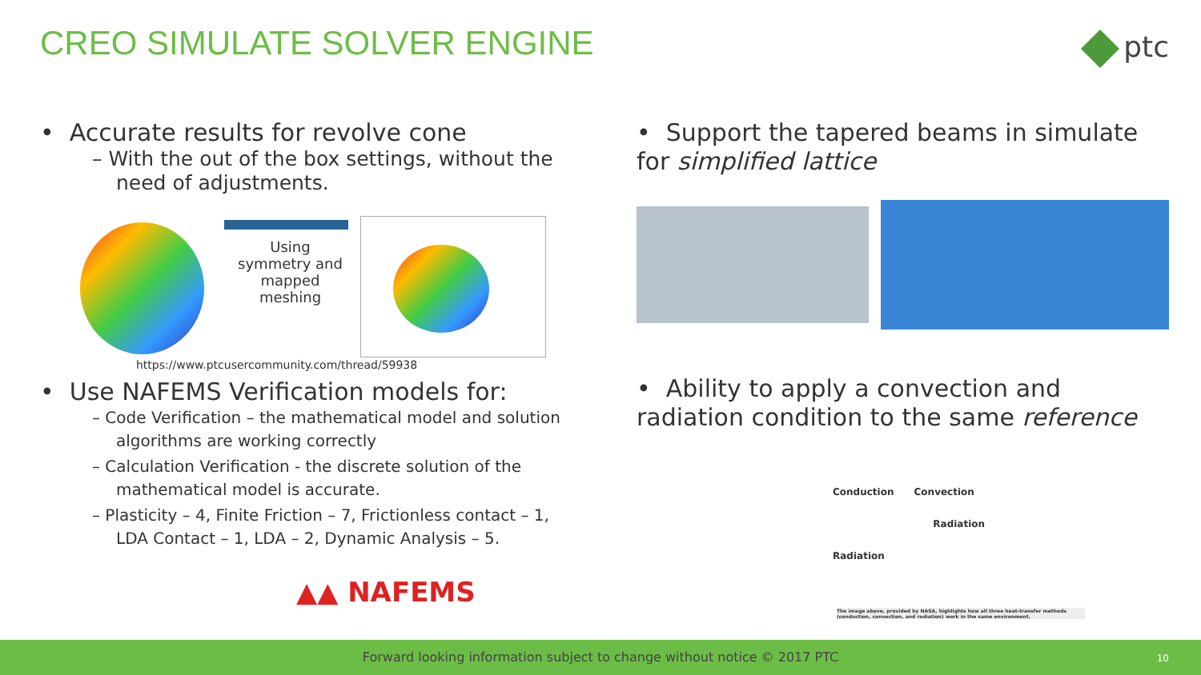CREO SIMULATE SOLVER ENGINE ptc
• Accurate results for revolve cone
– With the out of the box settings, without the need of adjustments.
Using symmetry and mapped meshing
https://www.ptcusercommunity.com/thread/59938
• Use NAFEMS Verification models for:
– Code Verification – the mathematical model and solution algorithms are working correctly
– Calculation Verification - the discrete solution of the mathematical model is accurate.
– Plasticity – 4, Finite Friction – 7, Frictionless contact – 1, LDA Contact – 1, LDA – 2, Dynamic Analysis – 5.
▲▲ NAFEMS
• Support the tapered beams in simulate for simplified lattice
• Ability to apply a convection and radiation condition to the same reference
Conduction Convection
Radiation
Radiation
The image above, provided by NASA, highlights how all three heat-transfer methods (conduction, convection, and radiation) work in the same environment.
Forward looking information subject to change without notice © 2017 PTC
10